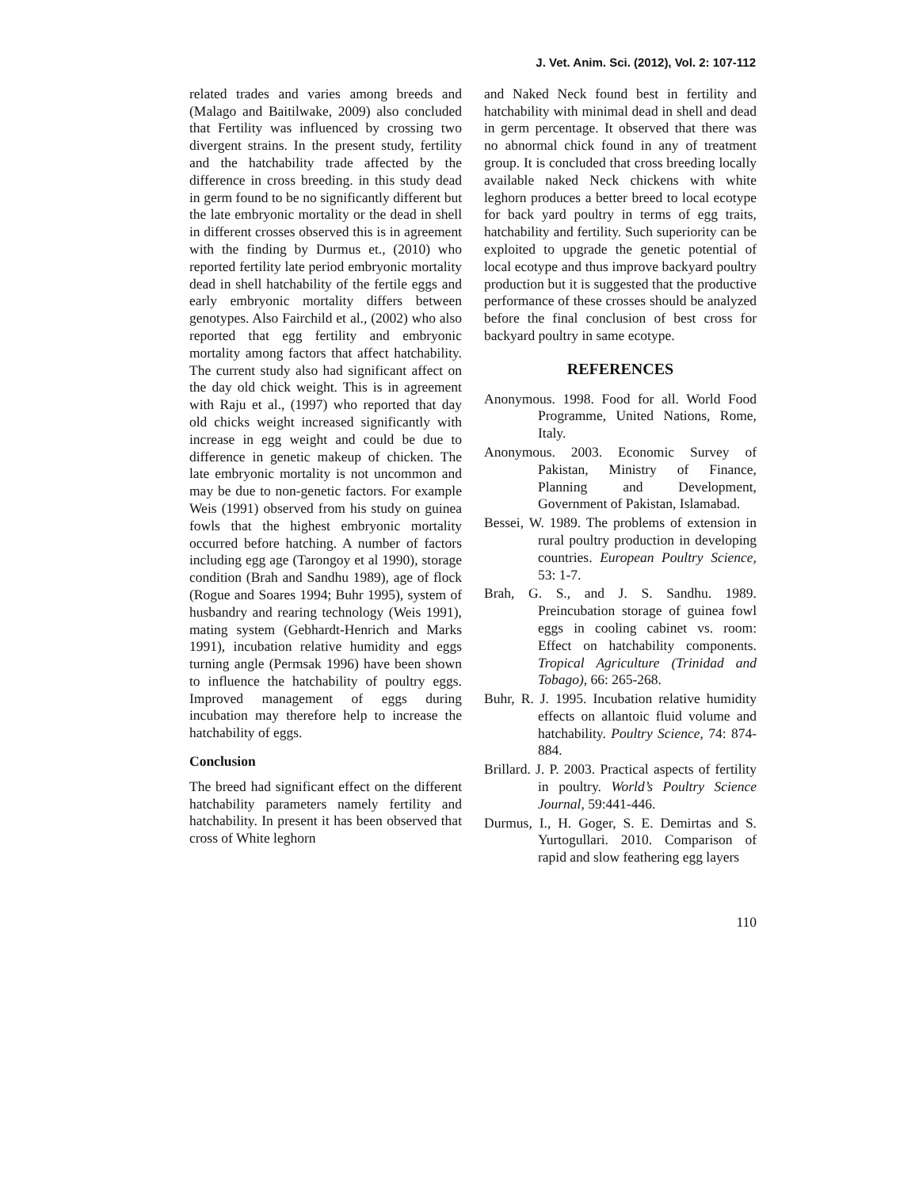J. Vet. Anim. Sci. (2012), Vol. 2: 107-112
related trades and varies among breeds and (Malago and Baitilwake, 2009) also concluded that Fertility was influenced by crossing two divergent strains. In the present study, fertility and the hatchability trade affected by the difference in cross breeding. in this study dead in germ found to be no significantly different but the late embryonic mortality or the dead in shell in different crosses observed this is in agreement with the finding by Durmus et., (2010) who reported fertility late period embryonic mortality dead in shell hatchability of the fertile eggs and early embryonic mortality differs between genotypes. Also Fairchild et al., (2002) who also reported that egg fertility and embryonic mortality among factors that affect hatchability. The current study also had significant affect on the day old chick weight. This is in agreement with Raju et al., (1997) who reported that day old chicks weight increased significantly with increase in egg weight and could be due to difference in genetic makeup of chicken. The late embryonic mortality is not uncommon and may be due to non-genetic factors. For example Weis (1991) observed from his study on guinea fowls that the highest embryonic mortality occurred before hatching. A number of factors including egg age (Tarongoy et al 1990), storage condition (Brah and Sandhu 1989), age of flock (Rogue and Soares 1994; Buhr 1995), system of husbandry and rearing technology (Weis 1991), mating system (Gebhardt-Henrich and Marks 1991), incubation relative humidity and eggs turning angle (Permsak 1996) have been shown to influence the hatchability of poultry eggs. Improved management of eggs during incubation may therefore help to increase the hatchability of eggs.
Conclusion
The breed had significant effect on the different hatchability parameters namely fertility and hatchability. In present it has been observed that cross of White leghorn
and Naked Neck found best in fertility and hatchability with minimal dead in shell and dead in germ percentage. It observed that there was no abnormal chick found in any of treatment group. It is concluded that cross breeding locally available naked Neck chickens with white leghorn produces a better breed to local ecotype for back yard poultry in terms of egg traits, hatchability and fertility. Such superiority can be exploited to upgrade the genetic potential of local ecotype and thus improve backyard poultry production but it is suggested that the productive performance of these crosses should be analyzed before the final conclusion of best cross for backyard poultry in same ecotype.
REFERENCES
Anonymous. 1998. Food for all. World Food Programme, United Nations, Rome, Italy.
Anonymous. 2003. Economic Survey of Pakistan, Ministry of Finance, Planning and Development, Government of Pakistan, Islamabad.
Bessei, W. 1989. The problems of extension in rural poultry production in developing countries. European Poultry Science, 53: 1-7.
Brah, G. S., and J. S. Sandhu. 1989. Preincubation storage of guinea fowl eggs in cooling cabinet vs. room: Effect on hatchability components. Tropical Agriculture (Trinidad and Tobago), 66: 265-268.
Buhr, R. J. 1995. Incubation relative humidity effects on allantoic fluid volume and hatchability. Poultry Science, 74: 874-884.
Brillard. J. P. 2003. Practical aspects of fertility in poultry. World’s Poultry Science Journal, 59:441-446.
Durmus, I., H. Goger, S. E. Demirtas and S. Yurtogullari. 2010. Comparison of rapid and slow feathering egg layers
110